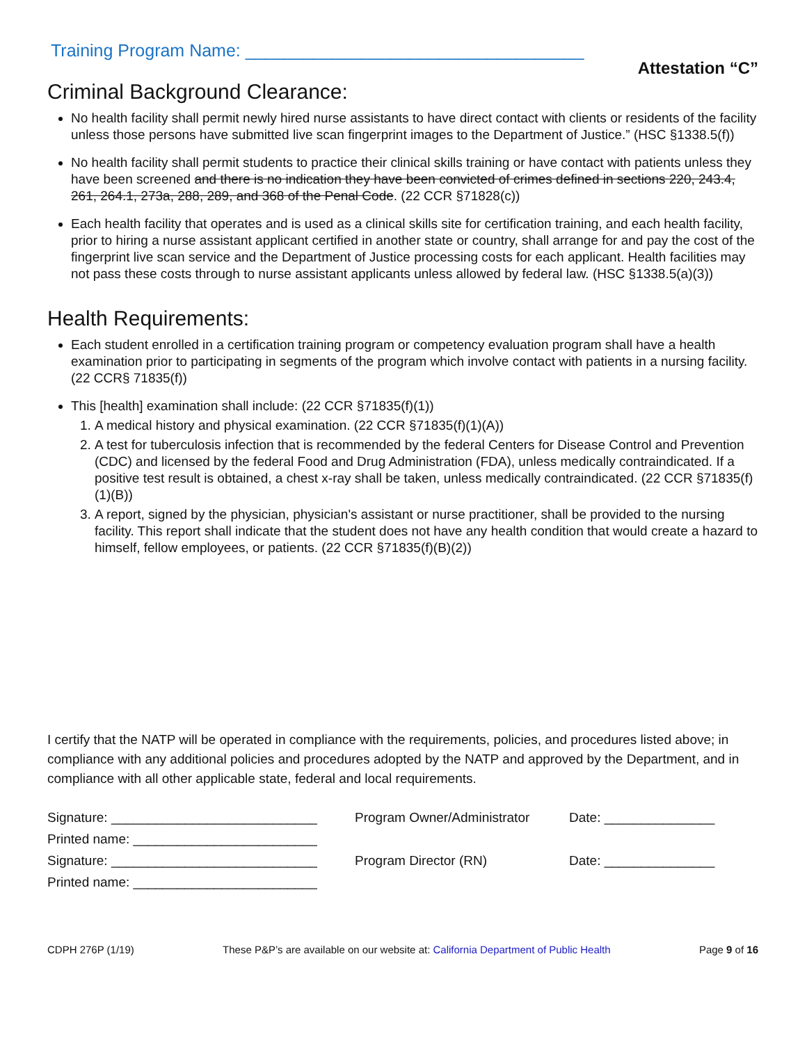Training Program Name: ___________________________________
Attestation “C”
Criminal Background Clearance:
No health facility shall permit newly hired nurse assistants to have direct contact with clients or residents of the facility unless those persons have submitted live scan fingerprint images to the Department of Justice.” (HSC §1338.5(f))
No health facility shall permit students to practice their clinical skills training or have contact with patients unless they have been screened and there is no indication they have been convicted of crimes defined in sections 220, 243.4, 261, 264.1, 273a, 288, 289, and 368 of the Penal Code. (22 CCR §71828(c))
Each health facility that operates and is used as a clinical skills site for certification training, and each health facility, prior to hiring a nurse assistant applicant certified in another state or country, shall arrange for and pay the cost of the fingerprint live scan service and the Department of Justice processing costs for each applicant. Health facilities may not pass these costs through to nurse assistant applicants unless allowed by federal law. (HSC §1338.5(a)(3))
Health Requirements:
Each student enrolled in a certification training program or competency evaluation program shall have a health examination prior to participating in segments of the program which involve contact with patients in a nursing facility. (22 CCR§ 71835(f))
This [health] examination shall include: (22 CCR §71835(f)(1))
1. A medical history and physical examination. (22 CCR §71835(f)(1)(A))
2. A test for tuberculosis infection that is recommended by the federal Centers for Disease Control and Prevention (CDC) and licensed by the federal Food and Drug Administration (FDA), unless medically contraindicated. If a positive test result is obtained, a chest x-ray shall be taken, unless medically contraindicated. (22 CCR §71835(f)(1)(B))
3. A report, signed by the physician, physician's assistant or nurse practitioner, shall be provided to the nursing facility. This report shall indicate that the student does not have any health condition that would create a hazard to himself, fellow employees, or patients. (22 CCR §71835(f)(B)(2))
I certify that the NATP will be operated in compliance with the requirements, policies, and procedures listed above; in compliance with any additional policies and procedures adopted by the NATP and approved by the Department, and in compliance with all other applicable state, federal and local requirements.
Signature: ____________________________ Program Owner/Administrator Date: _______________
Printed name: _________________________
Signature: ____________________________ Program Director (RN) Date: _______________
Printed name: _________________________
CDPH 276P (1/19) These P&P’s are available on our website at: California Department of Public Health Page 9 of 16